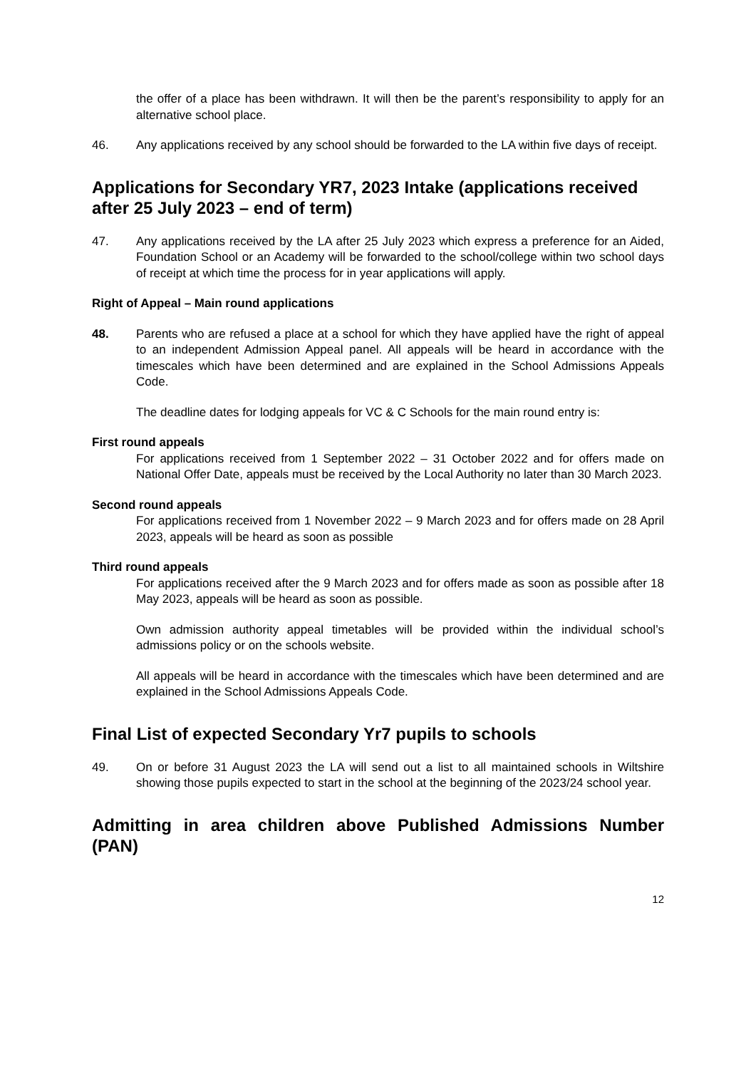the offer of a place has been withdrawn. It will then be the parent’s responsibility to apply for an alternative school place.
46. Any applications received by any school should be forwarded to the LA within five days of receipt.
Applications for Secondary YR7, 2023 Intake (applications received after 25 July 2023 – end of term)
47. Any applications received by the LA after 25 July 2023 which express a preference for an Aided, Foundation School or an Academy will be forwarded to the school/college within two school days of receipt at which time the process for in year applications will apply.
Right of Appeal – Main round applications
48. Parents who are refused a place at a school for which they have applied have the right of appeal to an independent Admission Appeal panel. All appeals will be heard in accordance with the timescales which have been determined and are explained in the School Admissions Appeals Code.
The deadline dates for lodging appeals for VC & C Schools for the main round entry is:
First round appeals
For applications received from 1 September 2022 – 31 October 2022 and for offers made on National Offer Date, appeals must be received by the Local Authority no later than 30 March 2023.
Second round appeals
For applications received from 1 November 2022 – 9 March 2023 and for offers made on 28 April 2023, appeals will be heard as soon as possible
Third round appeals
For applications received after the 9 March 2023 and for offers made as soon as possible after 18 May 2023, appeals will be heard as soon as possible.
Own admission authority appeal timetables will be provided within the individual school’s admissions policy or on the schools website.
All appeals will be heard in accordance with the timescales which have been determined and are explained in the School Admissions Appeals Code.
Final List of expected Secondary Yr7 pupils to schools
49. On or before 31 August 2023 the LA will send out a list to all maintained schools in Wiltshire showing those pupils expected to start in the school at the beginning of the 2023/24 school year.
Admitting in area children above Published Admissions Number (PAN)
12